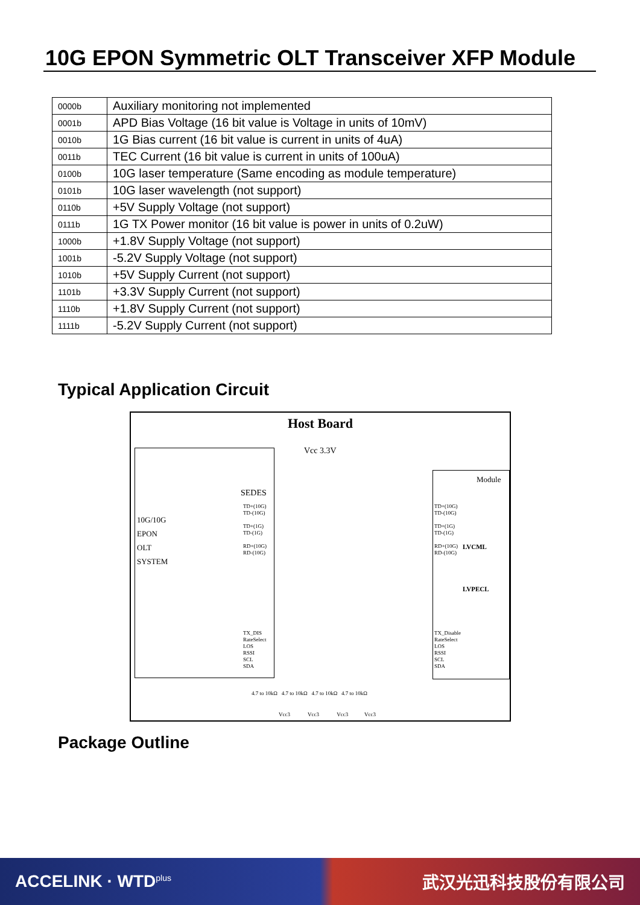10G EPON Symmetric OLT Transceiver XFP Module
| 0000b | Auxiliary monitoring not implemented |
| 0001b | APD Bias Voltage (16 bit value is Voltage in units of 10mV) |
| 0010b | 1G Bias current (16 bit value is current in units of 4uA) |
| 0011b | TEC Current (16 bit value is current in units of 100uA) |
| 0100b | 10G laser temperature (Same encoding as module temperature) |
| 0101b | 10G laser wavelength (not support) |
| 0110b | +5V Supply Voltage (not support) |
| 0111b | 1G TX Power monitor (16 bit value is power in units of 0.2uW) |
| 1000b | +1.8V Supply Voltage (not support) |
| 1001b | -5.2V Supply Voltage (not support) |
| 1010b | +5V Supply Current (not support) |
| 1101b | +3.3V Supply Current (not support) |
| 1110b | +1.8V Supply Current (not support) |
| 1111b | -5.2V Supply Current (not support) |
Typical Application Circuit
Host Board
10G/10G
EPON
OLT
SYSTEM
SEDES
Vcc 3.3V
Module
LVCML
LVPECL
TD+(10G)
TD-(10G)
TD+(1G)
TD-(1G)
RD+(10G)
RD-(10G)
TD+(10G)
TD-(10G)
TD+(1G)
TD-(1G)
RD+(10G)
RD-(10G)
TX_DIS
RateSelect
LOS
RSSI
SCL
SDA
TX_Disable
RateSelect
LOS
RSSI
SCL
SDA
4.7 to 10kΩ 4.7 to 10kΩ 4.7 to 10kΩ 4.7 to 10kΩ
Vcc3 Vcc3 Vcc3 Vcc3
Package Outline
ACCELINK · WTD<sup>plus</sup> 武汉光迅科技股份有限公司